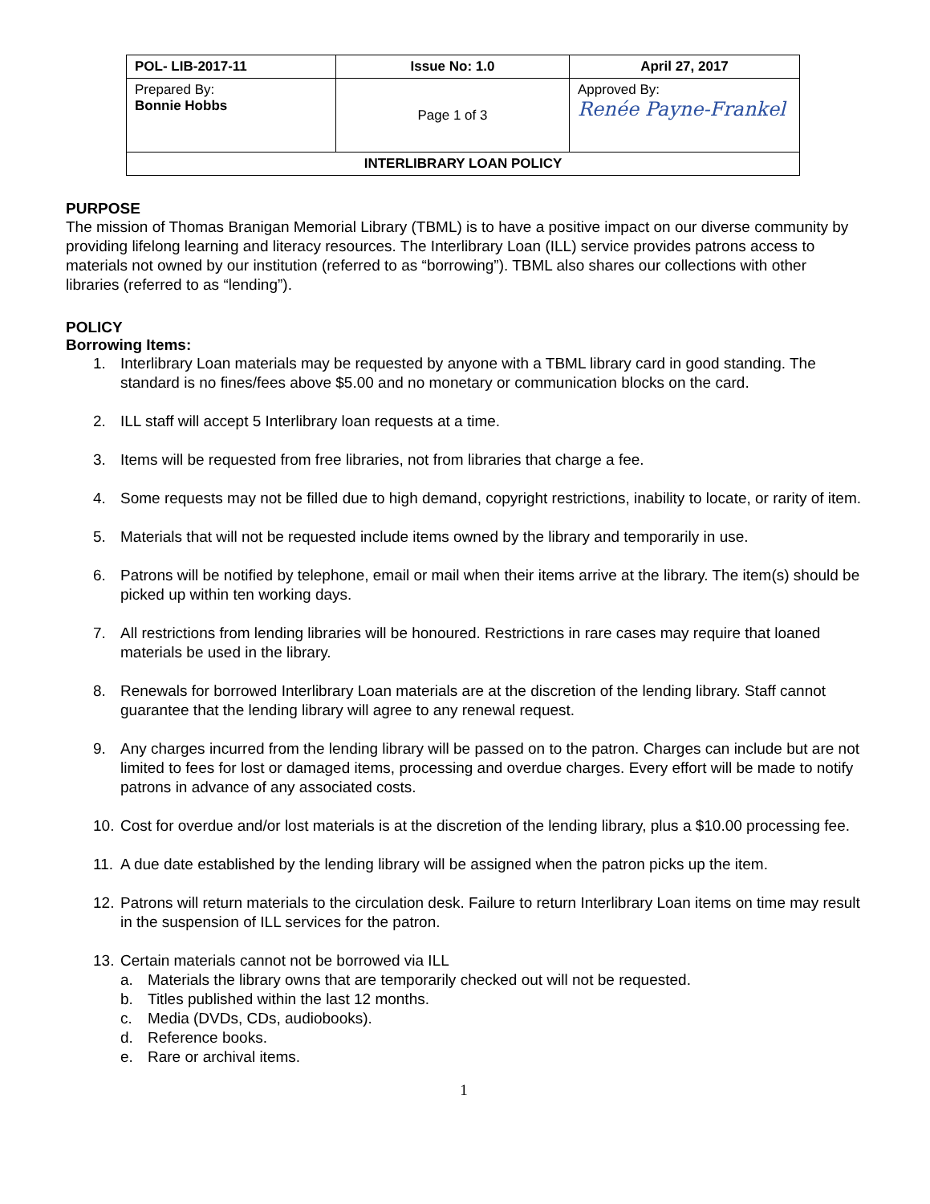| POL- LIB-2017-11 | Issue No: 1.0 | April 27, 2017 |
| --- | --- | --- |
| Prepared By: Bonnie Hobbs | Page 1 of 3 | Approved By: Renée Payne-Frankel |
| INTERLIBRARY LOAN POLICY | | |
PURPOSE
The mission of Thomas Branigan Memorial Library (TBML) is to have a positive impact on our diverse community by providing lifelong learning and literacy resources. The Interlibrary Loan (ILL) service provides patrons access to materials not owned by our institution (referred to as “borrowing”). TBML also shares our collections with other libraries (referred to as “lending”).
POLICY
Borrowing Items:
1. Interlibrary Loan materials may be requested by anyone with a TBML library card in good standing. The standard is no fines/fees above $5.00 and no monetary or communication blocks on the card.
2. ILL staff will accept 5 Interlibrary loan requests at a time.
3. Items will be requested from free libraries, not from libraries that charge a fee.
4. Some requests may not be filled due to high demand, copyright restrictions, inability to locate, or rarity of item.
5. Materials that will not be requested include items owned by the library and temporarily in use.
6. Patrons will be notified by telephone, email or mail when their items arrive at the library. The item(s) should be picked up within ten working days.
7. All restrictions from lending libraries will be honoured. Restrictions in rare cases may require that loaned materials be used in the library.
8. Renewals for borrowed Interlibrary Loan materials are at the discretion of the lending library. Staff cannot guarantee that the lending library will agree to any renewal request.
9. Any charges incurred from the lending library will be passed on to the patron. Charges can include but are not limited to fees for lost or damaged items, processing and overdue charges. Every effort will be made to notify patrons in advance of any associated costs.
10. Cost for overdue and/or lost materials is at the discretion of the lending library, plus a $10.00 processing fee.
11. A due date established by the lending library will be assigned when the patron picks up the item.
12. Patrons will return materials to the circulation desk. Failure to return Interlibrary Loan items on time may result in the suspension of ILL services for the patron.
13. Certain materials cannot not be borrowed via ILL
a. Materials the library owns that are temporarily checked out will not be requested.
b. Titles published within the last 12 months.
c. Media (DVDs, CDs, audiobooks).
d. Reference books.
e. Rare or archival items.
1